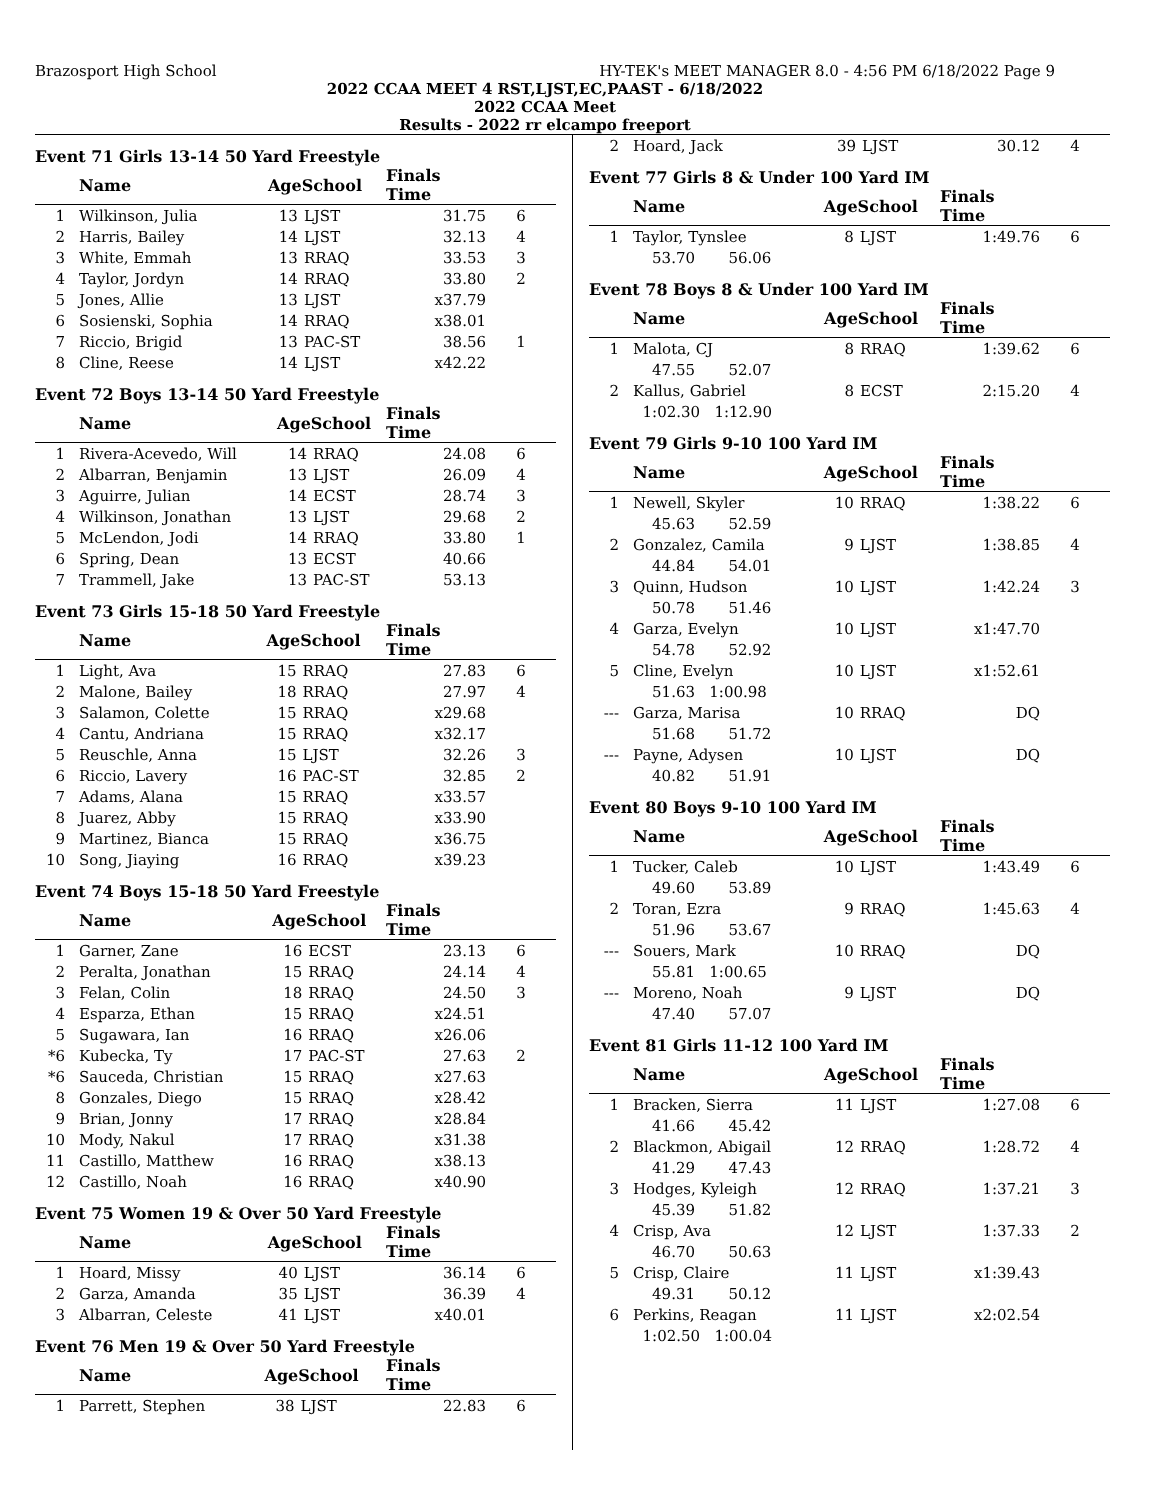Brazosport High School HY-TEK's MEET MANAGER 8.0 - 4:56 PM 6/18/2022 Page 9
2022 CCAA MEET 4 RST,LJST,EC,PAAST - 6/18/2022
2022 CCAA Meet
Results - 2022 rr elcampo freeport
Event 71 Girls 13-14 50 Yard Freestyle
| | Name | AgeSchool | | Finals Time | |
| --- | --- | --- | --- | --- | --- |
| 1 | Wilkinson, Julia | 13 | LJST | 31.75 | 6 |
| 2 | Harris, Bailey | 14 | LJST | 32.13 | 4 |
| 3 | White, Emmah | 13 | RRAQ | 33.53 | 3 |
| 4 | Taylor, Jordyn | 14 | RRAQ | 33.80 | 2 |
| 5 | Jones, Allie | 13 | LJST | x37.79 | |
| 6 | Sosienski, Sophia | 14 | RRAQ | x38.01 | |
| 7 | Riccio, Brigid | 13 | PAC-ST | 38.56 | 1 |
| 8 | Cline, Reese | 14 | LJST | x42.22 | |
Event 72 Boys 13-14 50 Yard Freestyle
| | Name | AgeSchool | | Finals Time | |
| --- | --- | --- | --- | --- | --- |
| 1 | Rivera-Acevedo, Will | 14 | RRAQ | 24.08 | 6 |
| 2 | Albarran, Benjamin | 13 | LJST | 26.09 | 4 |
| 3 | Aguirre, Julian | 14 | ECST | 28.74 | 3 |
| 4 | Wilkinson, Jonathan | 13 | LJST | 29.68 | 2 |
| 5 | McLendon, Jodi | 14 | RRAQ | 33.80 | 1 |
| 6 | Spring, Dean | 13 | ECST | 40.66 | |
| 7 | Trammell, Jake | 13 | PAC-ST | 53.13 | |
Event 73 Girls 15-18 50 Yard Freestyle
| | Name | AgeSchool | | Finals Time | |
| --- | --- | --- | --- | --- | --- |
| 1 | Light, Ava | 15 | RRAQ | 27.83 | 6 |
| 2 | Malone, Bailey | 18 | RRAQ | 27.97 | 4 |
| 3 | Salamon, Colette | 15 | RRAQ | x29.68 | |
| 4 | Cantu, Andriana | 15 | RRAQ | x32.17 | |
| 5 | Reuschle, Anna | 15 | LJST | 32.26 | 3 |
| 6 | Riccio, Lavery | 16 | PAC-ST | 32.85 | 2 |
| 7 | Adams, Alana | 15 | RRAQ | x33.57 | |
| 8 | Juarez, Abby | 15 | RRAQ | x33.90 | |
| 9 | Martinez, Bianca | 15 | RRAQ | x36.75 | |
| 10 | Song, Jiaying | 16 | RRAQ | x39.23 | |
Event 74 Boys 15-18 50 Yard Freestyle
| | Name | AgeSchool | | Finals Time | |
| --- | --- | --- | --- | --- | --- |
| 1 | Garner, Zane | 16 | ECST | 23.13 | 6 |
| 2 | Peralta, Jonathan | 15 | RRAQ | 24.14 | 4 |
| 3 | Felan, Colin | 18 | RRAQ | 24.50 | 3 |
| 4 | Esparza, Ethan | 15 | RRAQ | x24.51 | |
| 5 | Sugawara, Ian | 16 | RRAQ | x26.06 | |
| *6 | Kubecka, Ty | 17 | PAC-ST | 27.63 | 2 |
| *6 | Sauceda, Christian | 15 | RRAQ | x27.63 | |
| 8 | Gonzales, Diego | 15 | RRAQ | x28.42 | |
| 9 | Brian, Jonny | 17 | RRAQ | x28.84 | |
| 10 | Mody, Nakul | 17 | RRAQ | x31.38 | |
| 11 | Castillo, Matthew | 16 | RRAQ | x38.13 | |
| 12 | Castillo, Noah | 16 | RRAQ | x40.90 | |
Event 75 Women 19 & Over 50 Yard Freestyle
| | Name | AgeSchool | | Finals Time | |
| --- | --- | --- | --- | --- | --- |
| 1 | Hoard, Missy | 40 | LJST | 36.14 | 6 |
| 2 | Garza, Amanda | 35 | LJST | 36.39 | 4 |
| 3 | Albarran, Celeste | 41 | LJST | x40.01 | |
Event 76 Men 19 & Over 50 Yard Freestyle
| | Name | AgeSchool | | Finals Time | |
| --- | --- | --- | --- | --- | --- |
| 1 | Parrett, Stephen | 38 | LJST | 22.83 | 6 |
| 2 | Hoard, Jack | 39 | LJST | 30.12 | 4 |
Event 77 Girls 8 & Under 100 Yard IM
| | Name | AgeSchool | | Finals Time | |
| --- | --- | --- | --- | --- | --- |
| 1 | Taylor, Tynslee | 8 | LJST | 1:49.76 | 6 |
| | 53.70 56.06 | | | | |
Event 78 Boys 8 & Under 100 Yard IM
| | Name | AgeSchool | | Finals Time | |
| --- | --- | --- | --- | --- | --- |
| 1 | Malota, CJ | 8 | RRAQ | 1:39.62 | 6 |
| | 47.55 52.07 | | | | |
| 2 | Kallus, Gabriel | 8 | ECST | 2:15.20 | 4 |
| | 1:02.30 1:12.90 | | | | |
Event 79 Girls 9-10 100 Yard IM
| | Name | AgeSchool | | Finals Time | |
| --- | --- | --- | --- | --- | --- |
| 1 | Newell, Skyler | 10 | RRAQ | 1:38.22 | 6 |
| | 45.63 52.59 | | | | |
| 2 | Gonzalez, Camila | 9 | LJST | 1:38.85 | 4 |
| | 44.84 54.01 | | | | |
| 3 | Quinn, Hudson | 10 | LJST | 1:42.24 | 3 |
| | 50.78 51.46 | | | | |
| 4 | Garza, Evelyn | 10 | LJST | x1:47.70 | |
| | 54.78 52.92 | | | | |
| 5 | Cline, Evelyn | 10 | LJST | x1:52.61 | |
| | 51.63 1:00.98 | | | | |
| --- | Garza, Marisa | 10 | RRAQ | DQ | |
| | 51.68 51.72 | | | | |
| --- | Payne, Adysen | 10 | LJST | DQ | |
| | 40.82 51.91 | | | | |
Event 80 Boys 9-10 100 Yard IM
| | Name | AgeSchool | | Finals Time | |
| --- | --- | --- | --- | --- | --- |
| 1 | Tucker, Caleb | 10 | LJST | 1:43.49 | 6 |
| | 49.60 53.89 | | | | |
| 2 | Toran, Ezra | 9 | RRAQ | 1:45.63 | 4 |
| | 51.96 53.67 | | | | |
| --- | Souers, Mark | 10 | RRAQ | DQ | |
| | 55.81 1:00.65 | | | | |
| --- | Moreno, Noah | 9 | LJST | DQ | |
| | 47.40 57.07 | | | | |
Event 81 Girls 11-12 100 Yard IM
| | Name | AgeSchool | | Finals Time | |
| --- | --- | --- | --- | --- | --- |
| 1 | Bracken, Sierra | 11 | LJST | 1:27.08 | 6 |
| | 41.66 45.42 | | | | |
| 2 | Blackmon, Abigail | 12 | RRAQ | 1:28.72 | 4 |
| | 41.29 47.43 | | | | |
| 3 | Hodges, Kyleigh | 12 | RRAQ | 1:37.21 | 3 |
| | 45.39 51.82 | | | | |
| 4 | Crisp, Ava | 12 | LJST | 1:37.33 | 2 |
| | 46.70 50.63 | | | | |
| 5 | Crisp, Claire | 11 | LJST | x1:39.43 | |
| | 49.31 50.12 | | | | |
| 6 | Perkins, Reagan | 11 | LJST | x2:02.54 | |
| | 1:02.50 1:00.04 | | | | |